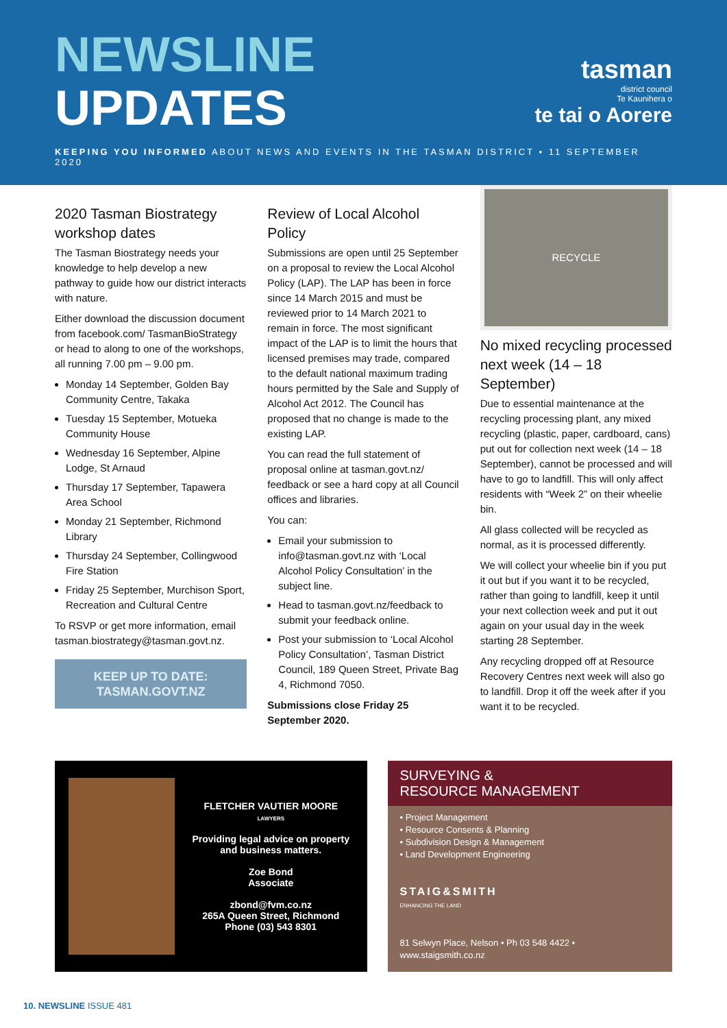NEWSLINE
UPDATES
tasman
district council
Te Kaunihera o
te tai o Aorere
KEEPING YOU INFORMED ABOUT NEWS AND EVENTS IN THE TASMAN DISTRICT • 11 SEPTEMBER 2020
2020 Tasman Biostrategy workshop dates
The Tasman Biostrategy needs your knowledge to help develop a new pathway to guide how our district interacts with nature.
Either download the discussion document from facebook.com/ TasmanBioStrategy or head to along to one of the workshops, all running 7.00 pm – 9.00 pm.
Monday 14 September, Golden Bay Community Centre, Takaka
Tuesday 15 September, Motueka Community House
Wednesday 16 September, Alpine Lodge, St Arnaud
Thursday 17 September, Tapawera Area School
Monday 21 September, Richmond Library
Thursday 24 September, Collingwood Fire Station
Friday 25 September, Murchison Sport, Recreation and Cultural Centre
To RSVP or get more information, email tasman.biostrategy@tasman.govt.nz.
KEEP UP TO DATE:
TASMAN.GOVT.NZ
Review of Local Alcohol Policy
Submissions are open until 25 September on a proposal to review the Local Alcohol Policy (LAP). The LAP has been in force since 14 March 2015 and must be reviewed prior to 14 March 2021 to remain in force. The most significant impact of the LAP is to limit the hours that licensed premises may trade, compared to the default national maximum trading hours permitted by the Sale and Supply of Alcohol Act 2012. The Council has proposed that no change is made to the existing LAP.
You can read the full statement of proposal online at tasman.govt.nz/ feedback or see a hard copy at all Council offices and libraries.
You can:
Email your submission to info@tasman.govt.nz with ‘Local Alcohol Policy Consultation’ in the subject line.
Head to tasman.govt.nz/feedback to submit your feedback online.
Post your submission to ‘Local Alcohol Policy Consultation’, Tasman District Council, 189 Queen Street, Private Bag 4, Richmond 7050.
Submissions close Friday 25 September 2020.
RECYCLE
No mixed recycling processed next week (14 – 18 September)
Due to essential maintenance at the recycling processing plant, any mixed recycling (plastic, paper, cardboard, cans) put out for collection next week (14 – 18 September), cannot be processed and will have to go to landfill. This will only affect residents with “Week 2” on their wheelie bin.
All glass collected will be recycled as normal, as it is processed differently.
We will collect your wheelie bin if you put it out but if you want it to be recycled, rather than going to landfill, keep it until your next collection week and put it out again on your usual day in the week starting 28 September.
Any recycling dropped off at Resource Recovery Centres next week will also go to landfill. Drop it off the week after if you want it to be recycled.
FLETCHER VAUTIER MOORE
LAWYERS
Providing legal advice on property and business matters.
Zoe Bond
Associate
zbond@fvm.co.nz
265A Queen Street, Richmond
Phone (03) 543 8301
SURVEYING &
RESOURCE MANAGEMENT
• Project Management
• Resource Consents & Planning
• Subdivision Design & Management
• Land Development Engineering
STAIG&SMITH
ENHANCING THE LAND
81 Selwyn Place, Nelson • Ph 03 548 4422 • www.staigsmith.co.nz
10. NEWSLINE ISSUE 481